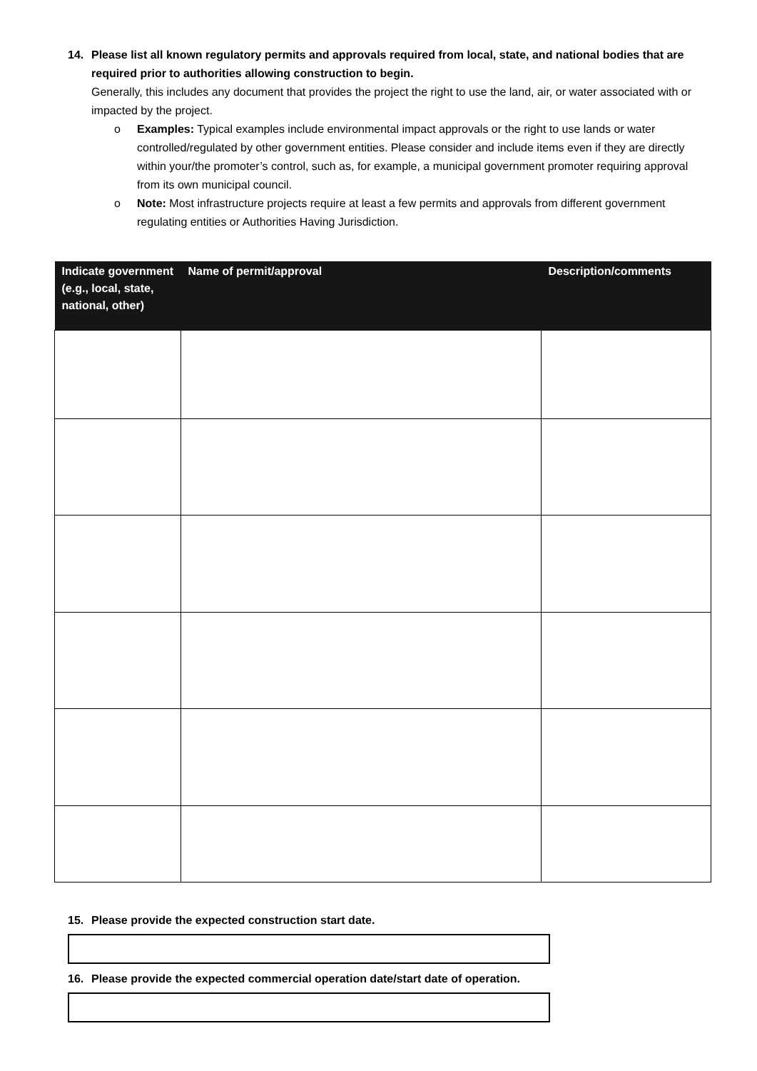14. Please list all known regulatory permits and approvals required from local, state, and national bodies that are required prior to authorities allowing construction to begin.
Generally, this includes any document that provides the project the right to use the land, air, or water associated with or impacted by the project.
o Examples: Typical examples include environmental impact approvals or the right to use lands or water controlled/regulated by other government entities. Please consider and include items even if they are directly within your/the promoter’s control, such as, for example, a municipal government promoter requiring approval from its own municipal council.
o Note: Most infrastructure projects require at least a few permits and approvals from different government regulating entities or Authorities Having Jurisdiction.
| Indicate government (e.g., local, state, national, other) | Name of permit/approval | Description/comments |
| --- | --- | --- |
15. Please provide the expected construction start date.
16. Please provide the expected commercial operation date/start date of operation.